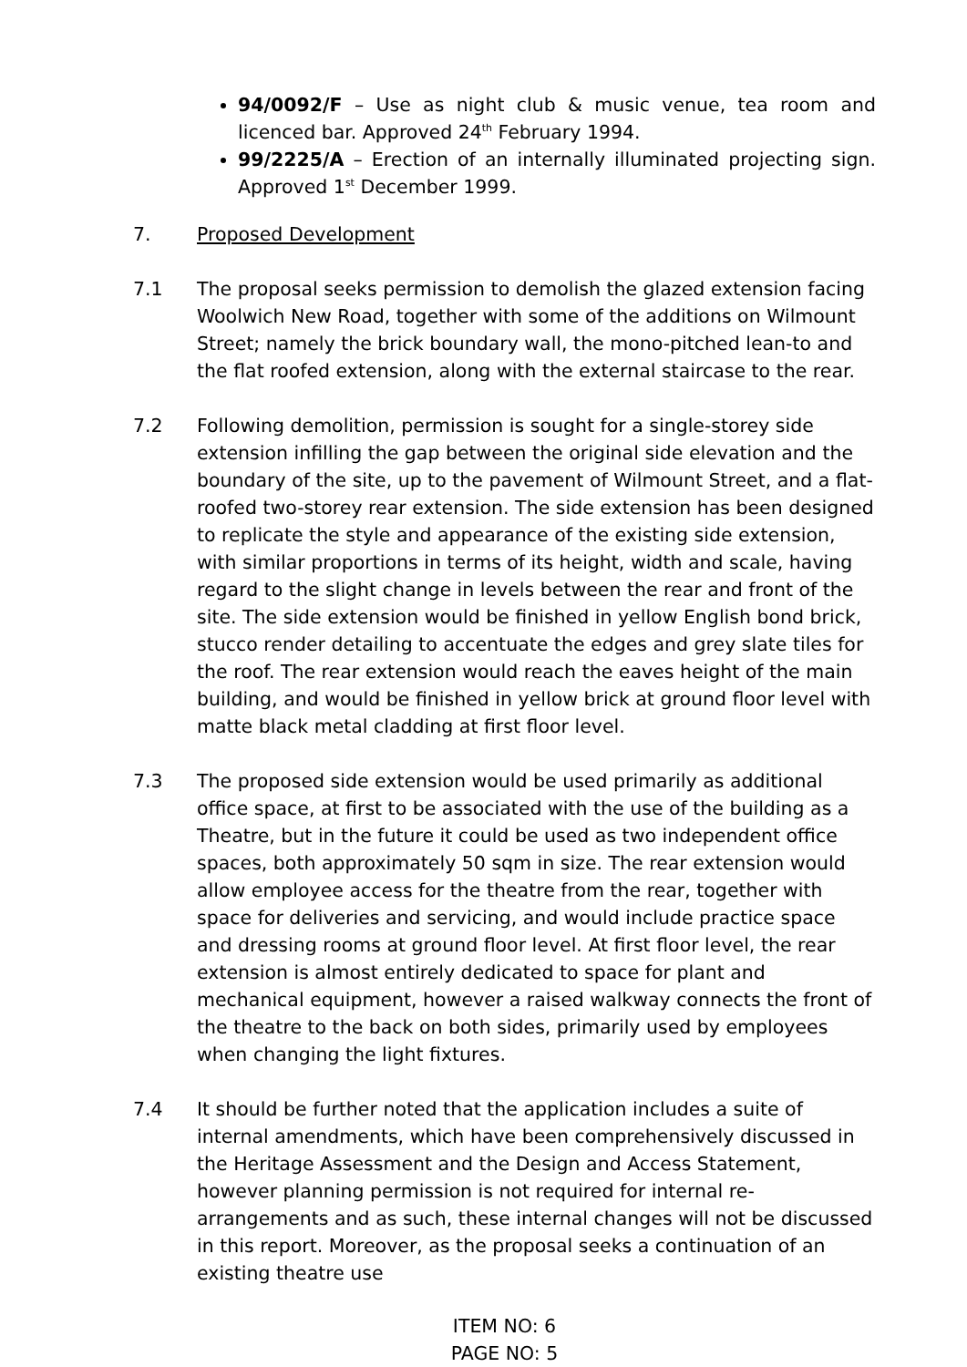94/0092/F – Use as night club & music venue, tea room and licenced bar. Approved 24<sup>th</sup> February 1994.
99/2225/A – Erection of an internally illuminated projecting sign. Approved 1<sup>st</sup> December 1999.
7. Proposed Development
7.1 The proposal seeks permission to demolish the glazed extension facing Woolwich New Road, together with some of the additions on Wilmount Street; namely the brick boundary wall, the mono-pitched lean-to and the flat roofed extension, along with the external staircase to the rear.
7.2 Following demolition, permission is sought for a single-storey side extension infilling the gap between the original side elevation and the boundary of the site, up to the pavement of Wilmount Street, and a flat-roofed two-storey rear extension. The side extension has been designed to replicate the style and appearance of the existing side extension, with similar proportions in terms of its height, width and scale, having regard to the slight change in levels between the rear and front of the site. The side extension would be finished in yellow English bond brick, stucco render detailing to accentuate the edges and grey slate tiles for the roof. The rear extension would reach the eaves height of the main building, and would be finished in yellow brick at ground floor level with matte black metal cladding at first floor level.
7.3 The proposed side extension would be used primarily as additional office space, at first to be associated with the use of the building as a Theatre, but in the future it could be used as two independent office spaces, both approximately 50 sqm in size. The rear extension would allow employee access for the theatre from the rear, together with space for deliveries and servicing, and would include practice space and dressing rooms at ground floor level. At first floor level, the rear extension is almost entirely dedicated to space for plant and mechanical equipment, however a raised walkway connects the front of the theatre to the back on both sides, primarily used by employees when changing the light fixtures.
7.4 It should be further noted that the application includes a suite of internal amendments, which have been comprehensively discussed in the Heritage Assessment and the Design and Access Statement, however planning permission is not required for internal re-arrangements and as such, these internal changes will not be discussed in this report. Moreover, as the proposal seeks a continuation of an existing theatre use
ITEM NO: 6
PAGE NO: 5